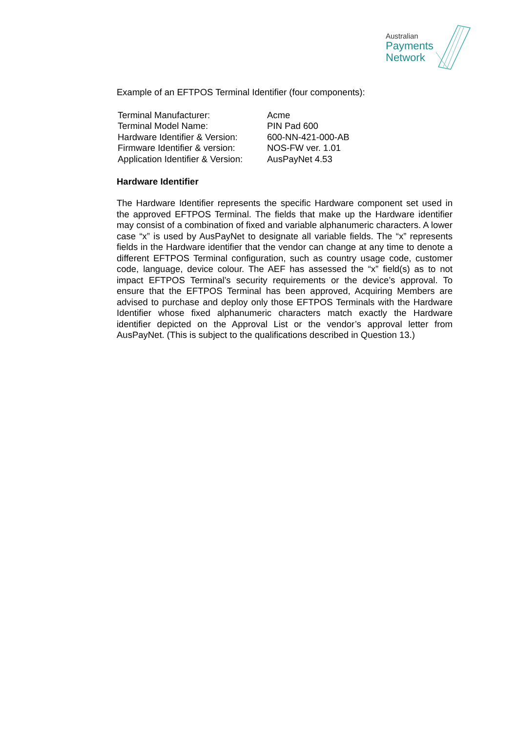Australian
Payments
Network
Example of an EFTPOS Terminal Identifier (four components):
| Terminal Manufacturer: | Acme |
| Terminal Model Name: | PIN Pad 600 |
| Hardware Identifier & Version: | 600-NN-421-000-AB |
| Firmware Identifier & version: | NOS-FW ver. 1.01 |
| Application Identifier & Version: | AusPayNet 4.53 |
Hardware Identifier
The Hardware Identifier represents the specific Hardware component set used in the approved EFTPOS Terminal. The fields that make up the Hardware identifier may consist of a combination of fixed and variable alphanumeric characters. A lower case “x” is used by AusPayNet to designate all variable fields. The “x” represents fields in the Hardware identifier that the vendor can change at any time to denote a different EFTPOS Terminal configuration, such as country usage code, customer code, language, device colour. The AEF has assessed the “x” field(s) as to not impact EFTPOS Terminal’s security requirements or the device’s approval. To ensure that the EFTPOS Terminal has been approved, Acquiring Members are advised to purchase and deploy only those EFTPOS Terminals with the Hardware Identifier whose fixed alphanumeric characters match exactly the Hardware identifier depicted on the Approval List or the vendor’s approval letter from AusPayNet. (This is subject to the qualifications described in Question 13.)